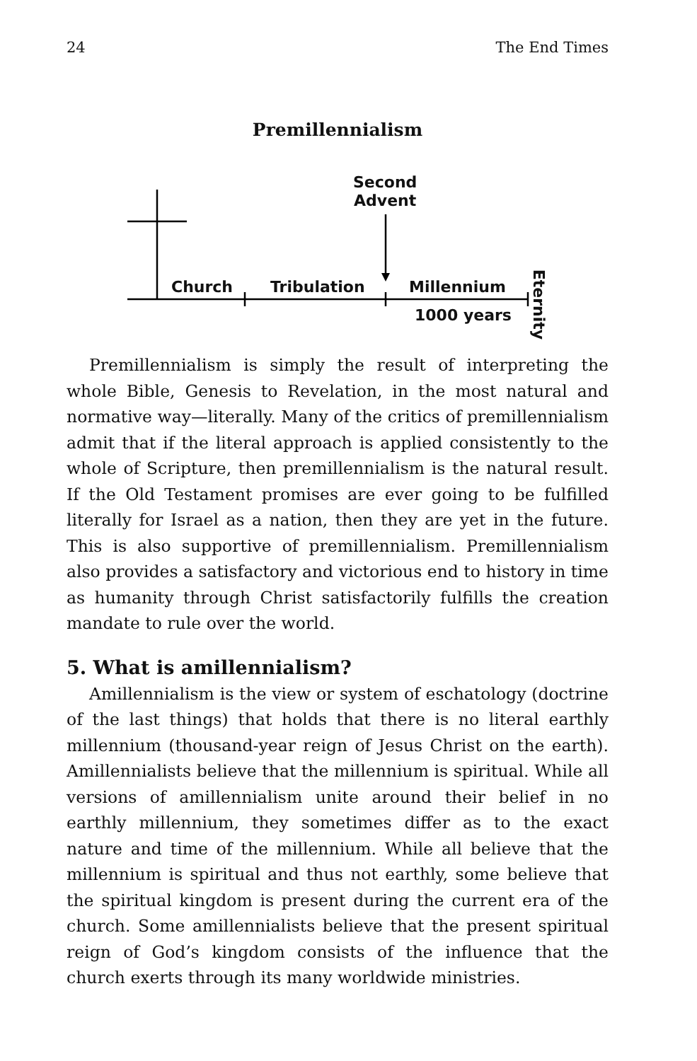24 The End Times
Premillennialism
Second
Advent
Church Tribulation Millennium
1000 years
Eternity
Premillennialism is simply the result of interpreting the whole Bible, Genesis to Revelation, in the most natural and normative way—literally. Many of the critics of premillennialism admit that if the literal approach is applied consistently to the whole of Scripture, then premillennialism is the natural result. If the Old Testament promises are ever going to be fulfilled literally for Israel as a nation, then they are yet in the future. This is also supportive of premillennialism. Premillennialism also provides a satisfactory and victorious end to history in time as humanity through Christ satisfactorily fulfills the creation mandate to rule over the world.
5. What is amillennialism?
Amillennialism is the view or system of eschatology (doctrine of the last things) that holds that there is no literal earthly millennium (thousand-year reign of Jesus Christ on the earth). Amillennialists believe that the millennium is spiritual. While all versions of amillennialism unite around their belief in no earthly millennium, they sometimes differ as to the exact nature and time of the millennium. While all believe that the millennium is spiritual and thus not earthly, some believe that the spiritual kingdom is present during the current era of the church. Some amillennialists believe that the present spiritual reign of God’s kingdom consists of the influence that the church exerts through its many worldwide ministries.